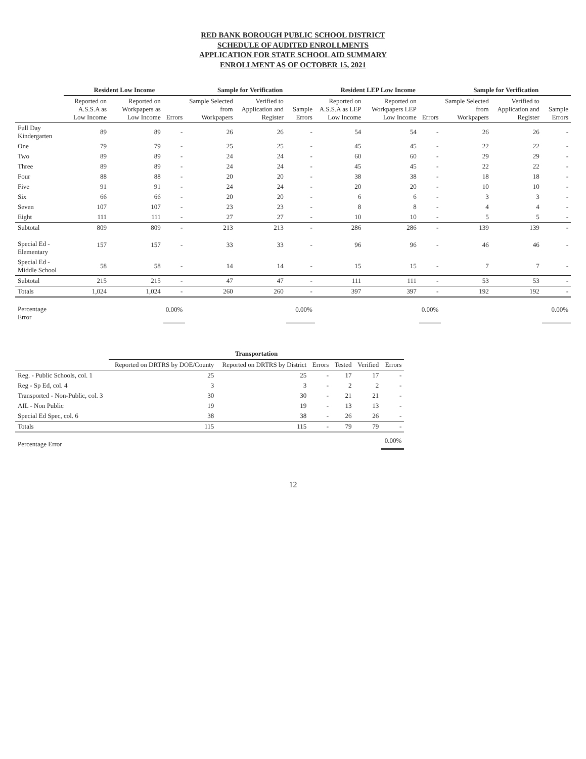RED BANK BOROUGH PUBLIC SCHOOL DISTRICT
SCHEDULE OF AUDITED ENROLLMENTS
APPLICATION FOR STATE SCHOOL AID SUMMARY
ENROLLMENT AS OF OCTOBER 15, 2021
| | Resident Low Income | | | Sample for Verification | | | Resident LEP Low Income | | | Sample for Verification | | |
| --- | --- | --- | --- | --- | --- | --- | --- | --- | --- | --- | --- | --- |
| | Reported on A.S.S.A as Low Income | Reported on Workpapers as Low Income | Errors | Sample Selected from Workpapers | Verified to Application and Register | Sample Errors | Reported on A.S.S.A as LEP Low Income | Reported on Workpapers LEP Low Income | Errors | Sample Selected from Workpapers | Verified to Application and Register | Sample Errors |
| Full Day Kindergarten | 89 | 89 | - | 26 | 26 | - | 54 | 54 | - | 26 | 26 | - |
| One | 79 | 79 | - | 25 | 25 | - | 45 | 45 | - | 22 | 22 | - |
| Two | 89 | 89 | - | 24 | 24 | - | 60 | 60 | - | 29 | 29 | - |
| Three | 89 | 89 | - | 24 | 24 | - | 45 | 45 | - | 22 | 22 | - |
| Four | 88 | 88 | - | 20 | 20 | - | 38 | 38 | - | 18 | 18 | - |
| Five | 91 | 91 | - | 24 | 24 | - | 20 | 20 | - | 10 | 10 | - |
| Six | 66 | 66 | - | 20 | 20 | - | 6 | 6 | - | 3 | 3 | - |
| Seven | 107 | 107 | - | 23 | 23 | - | 8 | 8 | - | 4 | 4 | - |
| Eight | 111 | 111 | - | 27 | 27 | - | 10 | 10 | - | 5 | 5 | - |
| Subtotal | 809 | 809 | - | 213 | 213 | - | 286 | 286 | - | 139 | 139 | - |
| Special Ed - Elementary | 157 | 157 | - | 33 | 33 | - | 96 | 96 | - | 46 | 46 | - |
| Special Ed - Middle School | 58 | 58 | - | 14 | 14 | - | 15 | 15 | - | 7 | 7 | - |
| Subtotal | 215 | 215 | - | 47 | 47 | - | 111 | 111 | - | 53 | 53 | - |
| Totals | 1,024 | 1,024 | - | 260 | 260 | - | 397 | 397 | - | 192 | 192 | - |
| Percentage Error | | | 0.00% | | | 0.00% | | | 0.00% | | | 0.00% |
| | Transportation | | | | | |
| --- | --- | --- | --- | --- | --- | --- |
| | Reported on DRTRS by DOE/County | Reported on DRTRS by District | Errors | Tested | Verified | Errors |
| Reg. - Public Schools, col. 1 | 25 | 25 | - | 17 | 17 | - |
| Reg - Sp Ed, col. 4 | 3 | 3 | - | 2 | 2 | - |
| Transported - Non-Public, col. 3 | 30 | 30 | - | 21 | 21 | - |
| AIL - Non Public | 19 | 19 | - | 13 | 13 | - |
| Special Ed Spec, col. 6 | 38 | 38 | - | 26 | 26 | - |
| Totals | 115 | 115 | - | 79 | 79 | - |
| Percentage Error | | | | | | 0.00% |
12